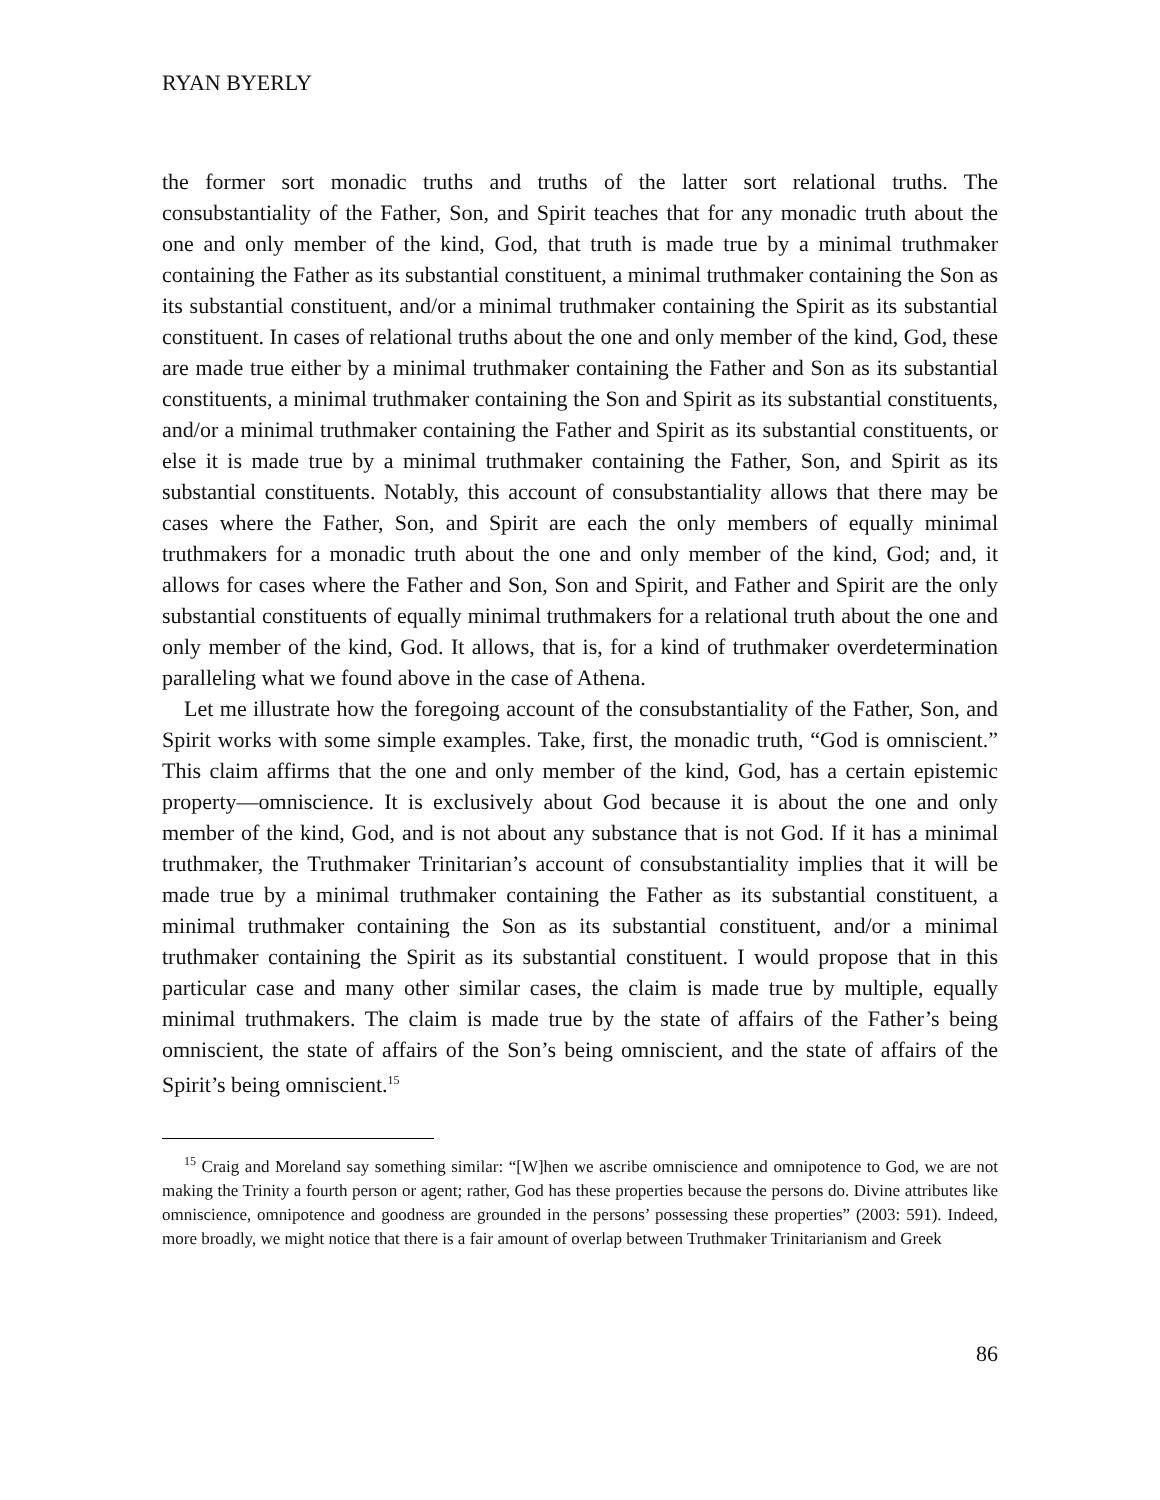RYAN BYERLY
the former sort monadic truths and truths of the latter sort relational truths. The consubstantiality of the Father, Son, and Spirit teaches that for any monadic truth about the one and only member of the kind, God, that truth is made true by a minimal truthmaker containing the Father as its substantial constituent, a minimal truthmaker containing the Son as its substantial constituent, and/or a minimal truthmaker containing the Spirit as its substantial constituent. In cases of relational truths about the one and only member of the kind, God, these are made true either by a minimal truthmaker containing the Father and Son as its substantial constituents, a minimal truthmaker containing the Son and Spirit as its substantial constituents, and/or a minimal truthmaker containing the Father and Spirit as its substantial constituents, or else it is made true by a minimal truthmaker containing the Father, Son, and Spirit as its substantial constituents. Notably, this account of consubstantiality allows that there may be cases where the Father, Son, and Spirit are each the only members of equally minimal truthmakers for a monadic truth about the one and only member of the kind, God; and, it allows for cases where the Father and Son, Son and Spirit, and Father and Spirit are the only substantial constituents of equally minimal truthmakers for a relational truth about the one and only member of the kind, God. It allows, that is, for a kind of truthmaker overdetermination paralleling what we found above in the case of Athena.
Let me illustrate how the foregoing account of the consubstantiality of the Father, Son, and Spirit works with some simple examples. Take, first, the monadic truth, “God is omniscient.” This claim affirms that the one and only member of the kind, God, has a certain epistemic property—omniscience. It is exclusively about God because it is about the one and only member of the kind, God, and is not about any substance that is not God. If it has a minimal truthmaker, the Truthmaker Trinitarian’s account of consubstantiality implies that it will be made true by a minimal truthmaker containing the Father as its substantial constituent, a minimal truthmaker containing the Son as its substantial constituent, and/or a minimal truthmaker containing the Spirit as its substantial constituent. I would propose that in this particular case and many other similar cases, the claim is made true by multiple, equally minimal truthmakers. The claim is made true by the state of affairs of the Father’s being omniscient, the state of affairs of the Son’s being omniscient, and the state of affairs of the Spirit’s being omniscient.<sup>15</sup>
<sup>15</sup> Craig and Moreland say something similar: “[W]hen we ascribe omniscience and omnipotence to God, we are not making the Trinity a fourth person or agent; rather, God has these properties because the persons do. Divine attributes like omniscience, omnipotence and goodness are grounded in the persons’ possessing these properties” (2003: 591). Indeed, more broadly, we might notice that there is a fair amount of overlap between Truthmaker Trinitarianism and Greek
86